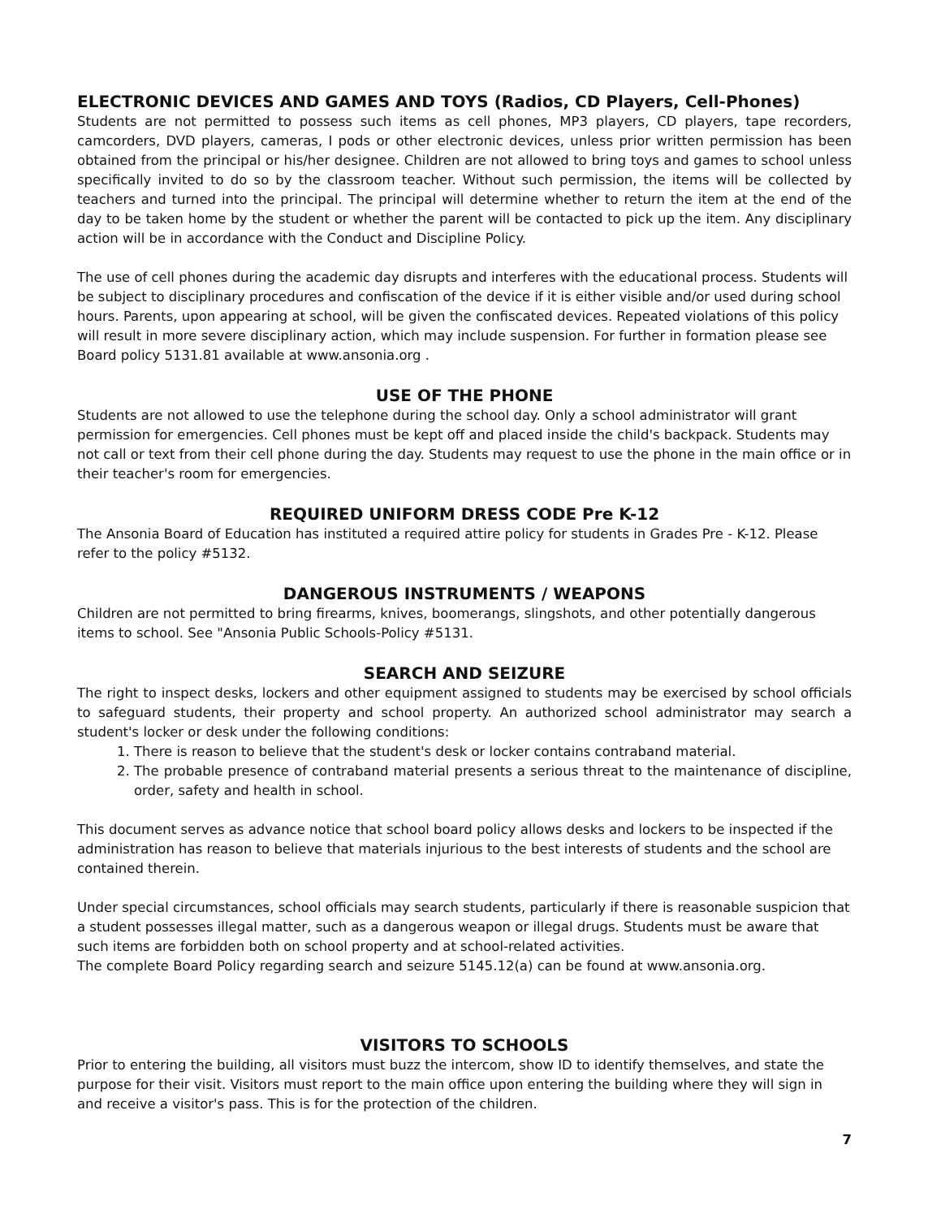ELECTRONIC DEVICES AND GAMES AND TOYS (Radios, CD Players, Cell-Phones)
Students are not permitted to possess such items as cell phones, MP3 players, CD players, tape recorders, camcorders, DVD players, cameras, I pods or other electronic devices, unless prior written permission has been obtained from the principal or his/her designee. Children are not allowed to bring toys and games to school unless specifically invited to do so by the classroom teacher. Without such permission, the items will be collected by teachers and turned into the principal. The principal will determine whether to return the item at the end of the day to be taken home by the student or whether the parent will be contacted to pick up the item. Any disciplinary action will be in accordance with the Conduct and Discipline Policy.
The use of cell phones during the academic day disrupts and interferes with the educational process. Students will be subject to disciplinary procedures and confiscation of the device if it is either visible and/or used during school hours. Parents, upon appearing at school, will be given the confiscated devices. Repeated violations of this policy will result in more severe disciplinary action, which may include suspension. For further in formation please see Board policy 5131.81 available at www.ansonia.org .
USE OF THE PHONE
Students are not allowed to use the telephone during the school day. Only a school administrator will grant permission for emergencies. Cell phones must be kept off and placed inside the child's backpack. Students may not call or text from their cell phone during the day. Students may request to use the phone in the main office or in their teacher's room for emergencies.
REQUIRED UNIFORM DRESS CODE Pre K-12
The Ansonia Board of Education has instituted a required attire policy for students in Grades Pre - K-12. Please refer to the policy #5132.
DANGEROUS INSTRUMENTS / WEAPONS
Children are not permitted to bring firearms, knives, boomerangs, slingshots, and other potentially dangerous items to school. See "Ansonia Public Schools-Policy #5131.
SEARCH AND SEIZURE
The right to inspect desks, lockers and other equipment assigned to students may be exercised by school officials to safeguard students, their property and school property. An authorized school administrator may search a student's locker or desk under the following conditions:
1. There is reason to believe that the student's desk or locker contains contraband material.
2. The probable presence of contraband material presents a serious threat to the maintenance of discipline, order, safety and health in school.
This document serves as advance notice that school board policy allows desks and lockers to be inspected if the administration has reason to believe that materials injurious to the best interests of students and the school are contained therein.
Under special circumstances, school officials may search students, particularly if there is reasonable suspicion that a student possesses illegal matter, such as a dangerous weapon or illegal drugs. Students must be aware that such items are forbidden both on school property and at school-related activities.
The complete Board Policy regarding search and seizure 5145.12(a) can be found at www.ansonia.org.
VISITORS TO SCHOOLS
Prior to entering the building, all visitors must buzz the intercom, show ID to identify themselves, and state the purpose for their visit. Visitors must report to the main office upon entering the building where they will sign in and receive a visitor's pass. This is for the protection of the children.
7